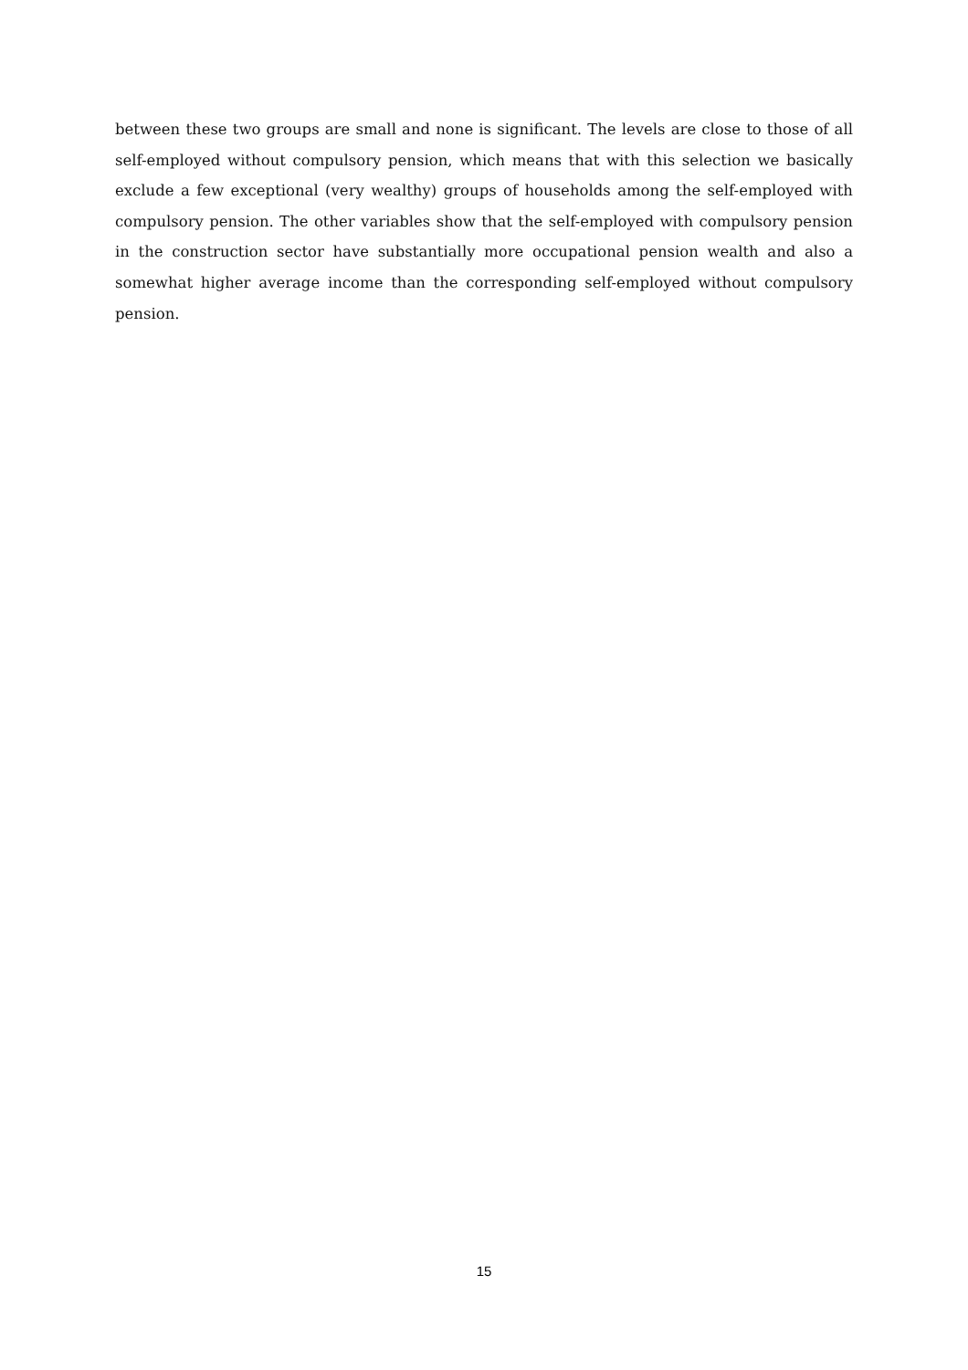between these two groups are small and none is significant. The levels are close to those of all self-employed without compulsory pension, which means that with this selection we basically exclude a few exceptional (very wealthy) groups of households among the self-employed with compulsory pension. The other variables show that the self-employed with compulsory pension in the construction sector have substantially more occupational pension wealth and also a somewhat higher average income than the corresponding self-employed without compulsory pension.
15